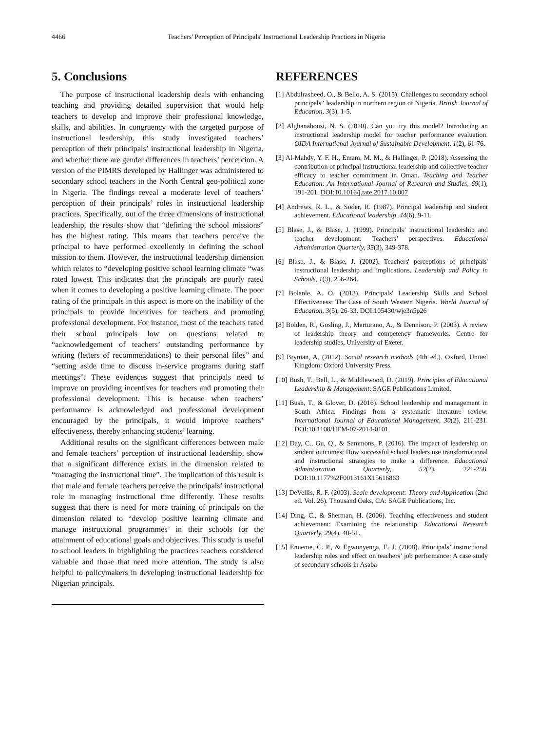4466 Teachers' Perception of Principals' Instructional Leadership Practices in Nigeria
5. Conclusions
The purpose of instructional leadership deals with enhancing teaching and providing detailed supervision that would help teachers to develop and improve their professional knowledge, skills, and abilities. In congruency with the targeted purpose of instructional leadership, this study investigated teachers’ perception of their principals’ instructional leadership in Nigeria, and whether there are gender differences in teachers’ perception. A version of the PIMRS developed by Hallinger was administered to secondary school teachers in the North Central geo-political zone in Nigeria. The findings reveal a moderate level of teachers’ perception of their principals’ roles in instructional leadership practices. Specifically, out of the three dimensions of instructional leadership, the results show that “defining the school missions” has the highest rating. This means that teachers perceive the principal to have performed excellently in defining the school mission to them. However, the instructional leadership dimension which relates to “developing positive school learning climate “was rated lowest. This indicates that the principals are poorly rated when it comes to developing a positive learning climate. The poor rating of the principals in this aspect is more on the inability of the principals to provide incentives for teachers and promoting professional development. For instance, most of the teachers rated their school principals low on questions related to “acknowledgement of teachers’ outstanding performance by writing (letters of recommendations) to their personal files” and “setting aside time to discuss in-service programs during staff meetings”. These evidences suggest that principals need to improve on providing incentives for teachers and promoting their professional development. This is because when teachers’ performance is acknowledged and professional development encouraged by the principals, it would improve teachers’ effectiveness, thereby enhancing students’ learning.
Additional results on the significant differences between male and female teachers’ perception of instructional leadership, show that a significant difference exists in the dimension related to “managing the instructional time”. The implication of this result is that male and female teachers perceive the principals’ instructional role in managing instructional time differently. These results suggest that there is need for more training of principals on the dimension related to “develop positive learning climate and manage instructional programmes’ in their schools for the attainment of educational goals and objectives. This study is useful to school leaders in highlighting the practices teachers considered valuable and those that need more attention. The study is also helpful to policymakers in developing instructional leadership for Nigerian principals.
REFERENCES
[1] Abdulrasheed, O., & Bello, A. S. (2015). Challenges to secondary school principals‟ leadership in northern region of Nigeria. British Journal of Education, 3(3), 1-5.
[2] Alghanabousi, N. S. (2010). Can you try this model? Introducing an instructional leadership model for teacher performance evaluation. OIDA International Journal of Sustainable Development, 1(2), 61-76.
[3] Al-Mahdy, Y. F. H., Emam, M. M., & Hallinger, P. (2018). Assessing the contribution of principal instructional leadership and collective teacher efficacy to teacher commitment in Oman. Teaching and Teacher Education: An International Journal of Research and Studies, 69(1), 191-201. DOI:10.1016/j.tate.2017.10.007
[4] Andrews, R. L., & Soder, R. (1987). Principal leadership and student achievement. Educational leadership, 44(6), 9-11.
[5] Blase, J., & Blase, J. (1999). Principals’ instructional leadership and teacher development: Teachers’ perspectives. Educational Administration Quarterly, 35(3), 349-378.
[6] Blase, J., & Blase, J. (2002). Teachers' perceptions of principals' instructional leadership and implications. Leadership and Policy in Schools, 1(3), 256-264.
[7] Bolanle, A. O. (2013). Principals' Leadership Skills and School Effectiveness: The Case of South Western Nigeria. World Journal of Education, 3(5), 26-33. DOI:105430/wje3n5p26
[8] Bolden, R., Gosling, J., Marturano, A., & Dennison, P. (2003). A review of leadership theory and competency frameworks. Centre for leadership studies, University of Exeter.
[9] Bryman, A. (2012). Social research methods (4th ed.). Oxford, United Kingdom: Oxford University Press.
[10] Bush, T., Bell, L., & Middlewood, D. (2019). Principles of Educational Leadership & Management: SAGE Publications Limited.
[11] Bush, T., & Glover, D. (2016). School leadership and management in South Africa: Findings from a systematic literature review. International Journal of Educational Management, 30(2), 211-231. DOI:10.1108/IJEM-07-2014-0101
[12] Day, C., Gu, Q., & Sammons, P. (2016). The impact of leadership on student outcomes: How successful school leaders use transformational and instructional strategies to make a difference. Educational Administration Quarterly, 52(2), 221-258. DOI:10.1177%2F0013161X15616863
[13] DeVellis, R. F. (2003). Scale development: Theory and Application (2nd ed. Vol. 26). Thousand Oaks, CA: SAGE Publications, Inc.
[14] Ding, C., & Sherman, H. (2006). Teaching effectiveness and student achievement: Examining the relationship. Educational Research Quarterly, 29(4), 40-51.
[15] Enueme, C. P., & Egwunyenga, E. J. (2008). Principals’ instructional leadership roles and effect on teachers’ job performance: A case study of secondary schools in Asaba